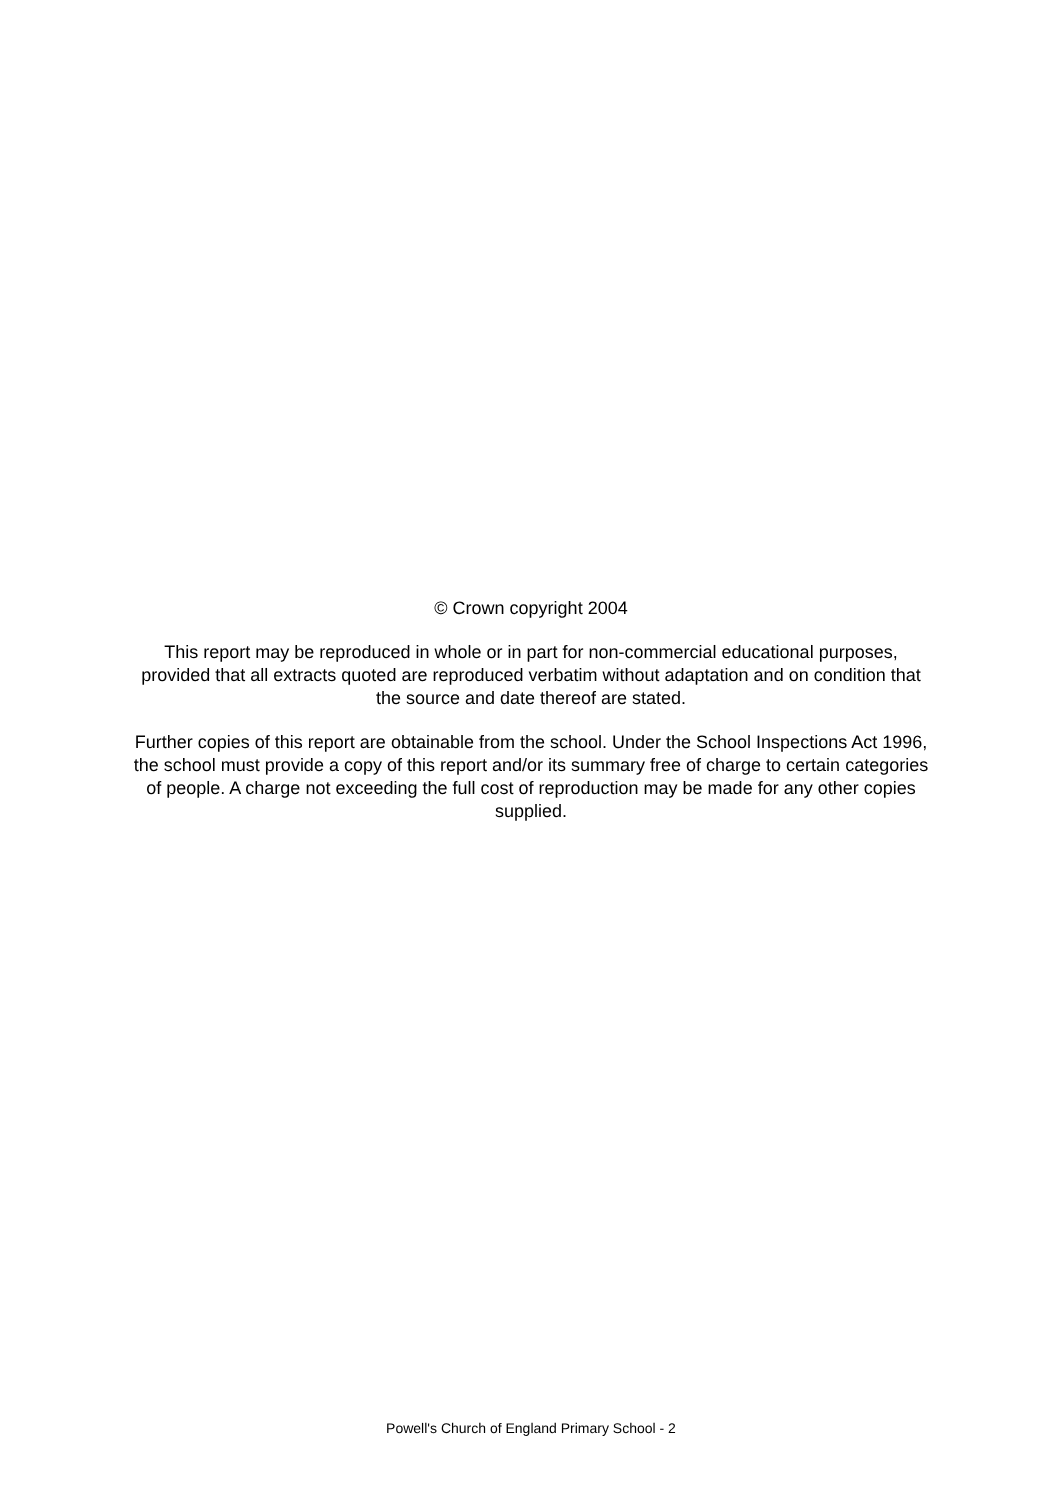© Crown copyright 2004
This report may be reproduced in whole or in part for non-commercial educational purposes,
provided that all extracts quoted are reproduced verbatim without adaptation and on condition that
the source and date thereof are stated.
Further copies of this report are obtainable from the school. Under the School Inspections Act 1996,
the school must provide a copy of this report and/or its summary free of charge to certain categories
of people. A charge not exceeding the full cost of reproduction may be made for any other copies
supplied.
Powell's Church of England Primary School - 2